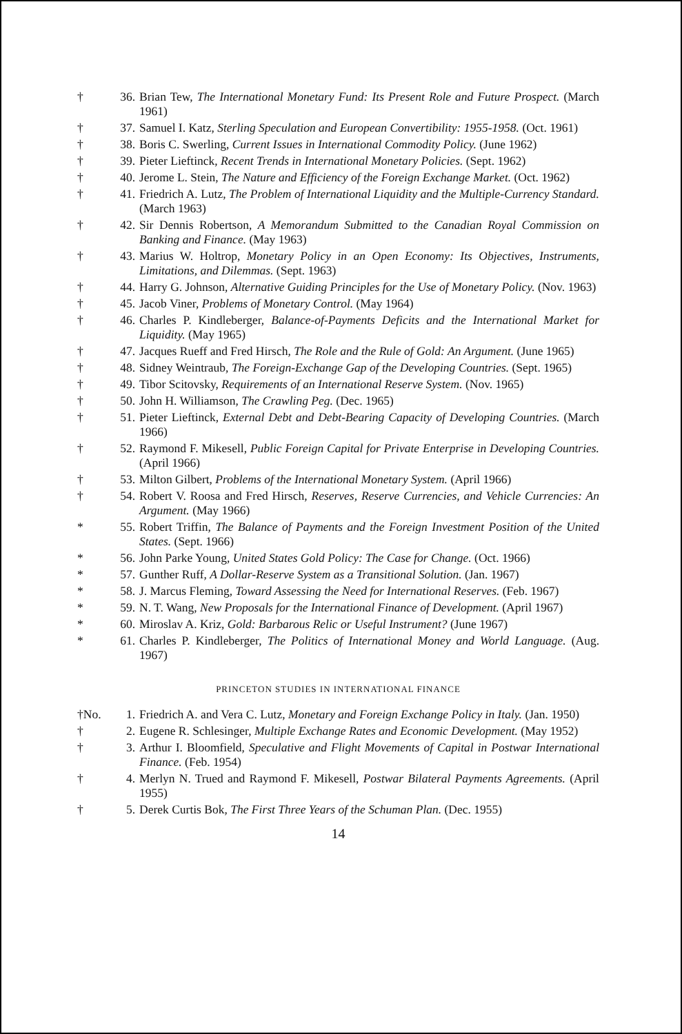† 36. Brian Tew, The International Monetary Fund: Its Present Role and Future Prospect. (March 1961)
† 37. Samuel I. Katz, Sterling Speculation and European Convertibility: 1955-1958. (Oct. 1961)
† 38. Boris C. Swerling, Current Issues in International Commodity Policy. (June 1962)
† 39. Pieter Lieftinck, Recent Trends in International Monetary Policies. (Sept. 1962)
† 40. Jerome L. Stein, The Nature and Efficiency of the Foreign Exchange Market. (Oct. 1962)
† 41. Friedrich A. Lutz, The Problem of International Liquidity and the Multiple-Currency Standard. (March 1963)
† 42. Sir Dennis Robertson, A Memorandum Submitted to the Canadian Royal Commission on Banking and Finance. (May 1963)
† 43. Marius W. Holtrop, Monetary Policy in an Open Economy: Its Objectives, Instruments, Limitations, and Dilemmas. (Sept. 1963)
† 44. Harry G. Johnson, Alternative Guiding Principles for the Use of Monetary Policy. (Nov. 1963)
† 45. Jacob Viner, Problems of Monetary Control. (May 1964)
† 46. Charles P. Kindleberger, Balance-of-Payments Deficits and the International Market for Liquidity. (May 1965)
† 47. Jacques Rueff and Fred Hirsch, The Role and the Rule of Gold: An Argument. (June 1965)
† 48. Sidney Weintraub, The Foreign-Exchange Gap of the Developing Countries. (Sept. 1965)
† 49. Tibor Scitovsky, Requirements of an International Reserve System. (Nov. 1965)
† 50. John H. Williamson, The Crawling Peg. (Dec. 1965)
† 51. Pieter Lieftinck, External Debt and Debt-Bearing Capacity of Developing Countries. (March 1966)
† 52. Raymond F. Mikesell, Public Foreign Capital for Private Enterprise in Developing Countries. (April 1966)
† 53. Milton Gilbert, Problems of the International Monetary System. (April 1966)
† 54. Robert V. Roosa and Fred Hirsch, Reserves, Reserve Currencies, and Vehicle Currencies: An Argument. (May 1966)
* 55. Robert Triffin, The Balance of Payments and the Foreign Investment Position of the United States. (Sept. 1966)
* 56. John Parke Young, United States Gold Policy: The Case for Change. (Oct. 1966)
* 57. Gunther Ruff, A Dollar-Reserve System as a Transitional Solution. (Jan. 1967)
* 58. J. Marcus Fleming, Toward Assessing the Need for International Reserves. (Feb. 1967)
* 59. N. T. Wang, New Proposals for the International Finance of Development. (April 1967)
* 60. Miroslav A. Kriz, Gold: Barbarous Relic or Useful Instrument? (June 1967)
* 61. Charles P. Kindleberger, The Politics of International Money and World Language. (Aug. 1967)
PRINCETON STUDIES IN INTERNATIONAL FINANCE
†No. 1. Friedrich A. and Vera C. Lutz, Monetary and Foreign Exchange Policy in Italy. (Jan. 1950)
† 2. Eugene R. Schlesinger, Multiple Exchange Rates and Economic Development. (May 1952)
† 3. Arthur I. Bloomfield, Speculative and Flight Movements of Capital in Postwar International Finance. (Feb. 1954)
† 4. Merlyn N. Trued and Raymond F. Mikesell, Postwar Bilateral Payments Agreements. (April 1955)
† 5. Derek Curtis Bok, The First Three Years of the Schuman Plan. (Dec. 1955)
14